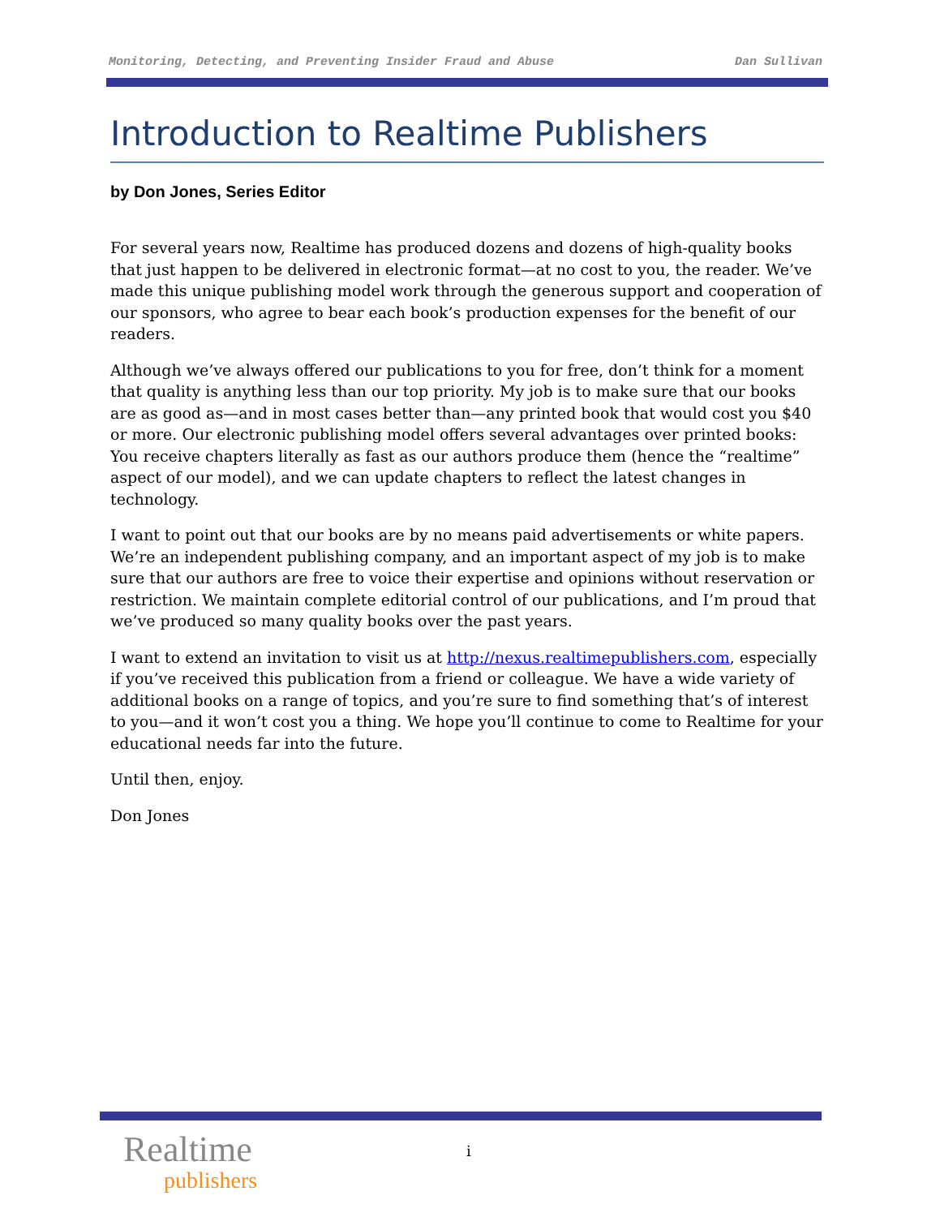Monitoring, Detecting, and Preventing Insider Fraud and Abuse Dan Sullivan
Introduction to Realtime Publishers
by Don Jones, Series Editor
For several years now, Realtime has produced dozens and dozens of high-quality books that just happen to be delivered in electronic format—at no cost to you, the reader. We’ve made this unique publishing model work through the generous support and cooperation of our sponsors, who agree to bear each book’s production expenses for the benefit of our readers.
Although we’ve always offered our publications to you for free, don’t think for a moment that quality is anything less than our top priority. My job is to make sure that our books are as good as—and in most cases better than—any printed book that would cost you $40 or more. Our electronic publishing model offers several advantages over printed books: You receive chapters literally as fast as our authors produce them (hence the “realtime” aspect of our model), and we can update chapters to reflect the latest changes in technology.
I want to point out that our books are by no means paid advertisements or white papers. We’re an independent publishing company, and an important aspect of my job is to make sure that our authors are free to voice their expertise and opinions without reservation or restriction. We maintain complete editorial control of our publications, and I’m proud that we’ve produced so many quality books over the past years.
I want to extend an invitation to visit us at http://nexus.realtimepublishers.com, especially if you’ve received this publication from a friend or colleague. We have a wide variety of additional books on a range of topics, and you’re sure to find something that’s of interest to you—and it won’t cost you a thing. We hope you’ll continue to come to Realtime for your educational needs far into the future.
Until then, enjoy.
Don Jones
Realtime
publishers
i